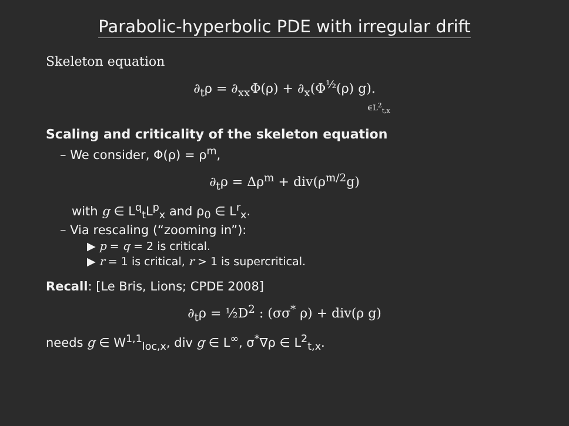Parabolic-hyperbolic PDE with irregular drift
Skeleton equation
∂<sub>t</sub>ρ = ∂<sub>xx</sub>Φ(ρ) + ∂<sub>x</sub>(Φ<sup>½</sup>(ρ) g).
∈L<sup>2</sup><sub>t,x</sub>
Scaling and criticality of the skeleton equation
– We consider, Φ(ρ) = ρ<sup>m</sup>,
∂<sub>t</sub>ρ = Δρ<sup>m</sup> + div(ρ<sup>m/2</sup>g)
with g ∈ L<sup>q</sup><sub>t</sub>L<sup>p</sup><sub>x</sub> and ρ<sub>0</sub> ∈ L<sup>r</sup><sub>x</sub>.
– Via rescaling (“zooming in”):
▶ p = q = 2 is critical.
▶ r = 1 is critical, r > 1 is supercritical.
Recall: [Le Bris, Lions; CPDE 2008]
∂<sub>t</sub>ρ = ½D<sup>2</sup> : (σσ<sup>*</sup> ρ) + div(ρ g)
needs g ∈ W<sup>1,1</sup><sub>loc,x</sub>, div g ∈ L<sup>∞</sup>, σ<sup>*</sup>∇ρ ∈ L<sup>2</sup><sub>t,x</sub>.